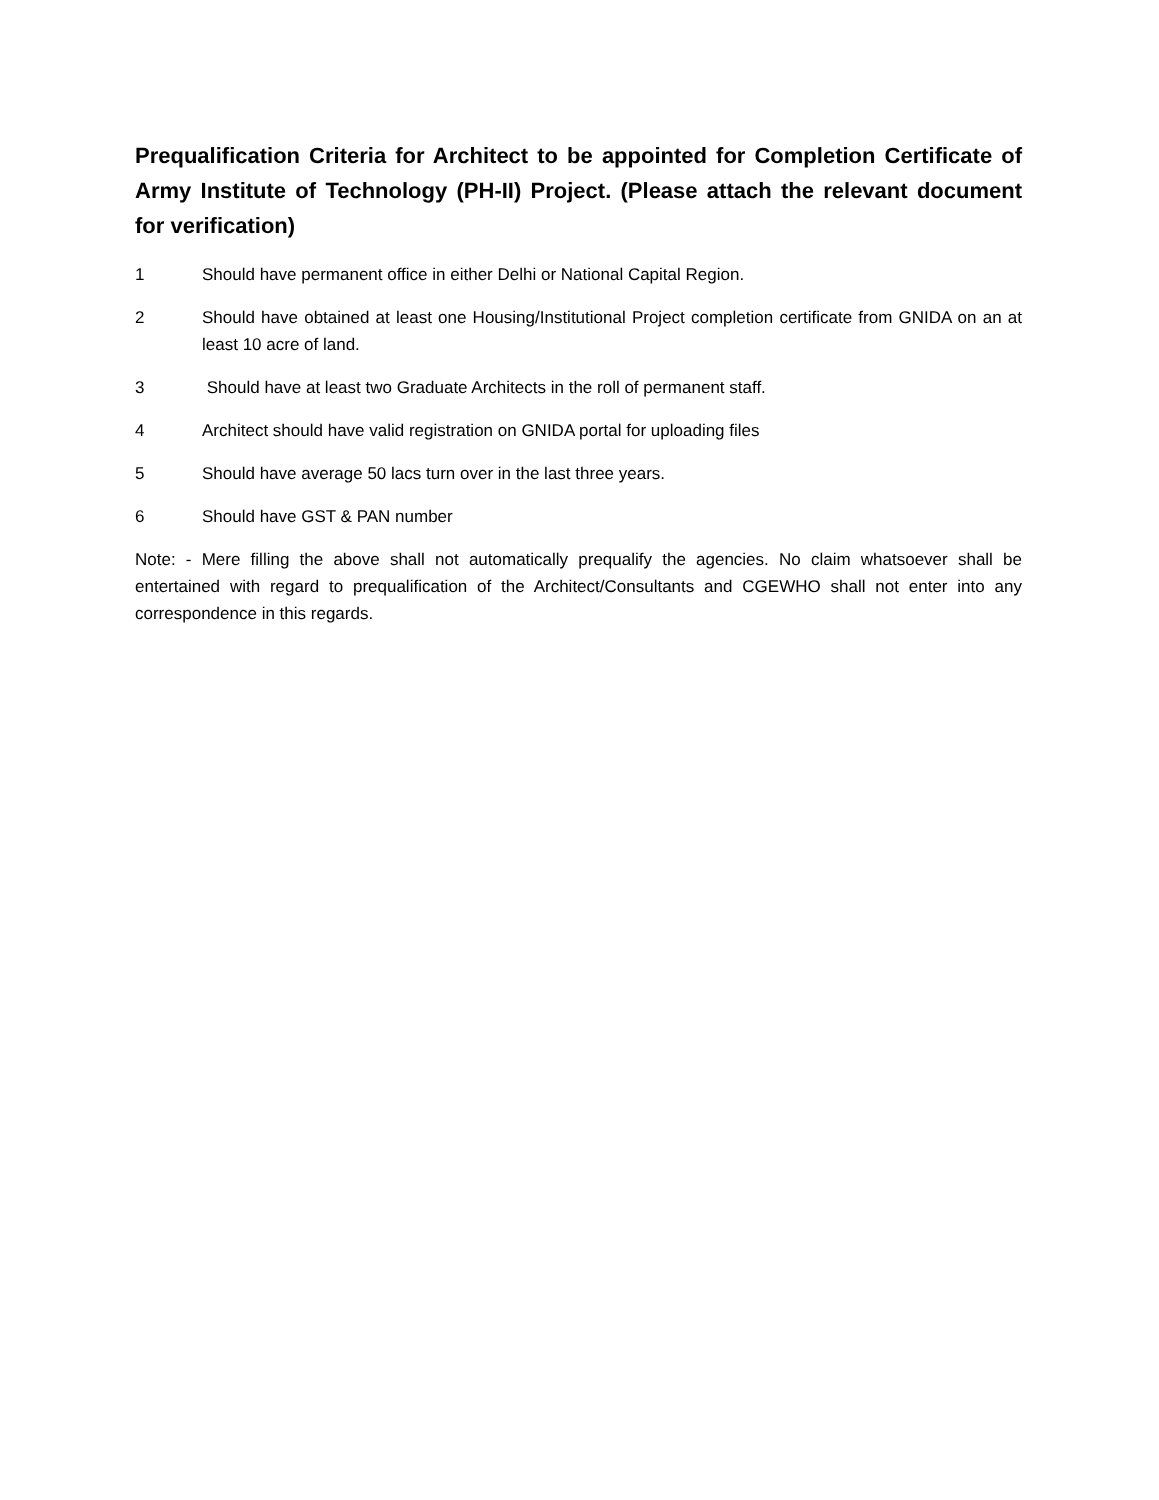Prequalification Criteria for Architect to be appointed for Completion Certificate of Army Institute of Technology (PH-II) Project. (Please attach the relevant document for verification)
1 Should have permanent office in either Delhi or National Capital Region.
2 Should have obtained at least one Housing/Institutional Project completion certificate from GNIDA on an at least 10 acre of land.
3 Should have at least two Graduate Architects in the roll of permanent staff.
4 Architect should have valid registration on GNIDA portal for uploading files
5 Should have average 50 lacs turn over in the last three years.
6 Should have GST & PAN number
Note: - Mere filling the above shall not automatically prequalify the agencies. No claim whatsoever shall be entertained with regard to prequalification of the Architect/Consultants and CGEWHO shall not enter into any correspondence in this regards.